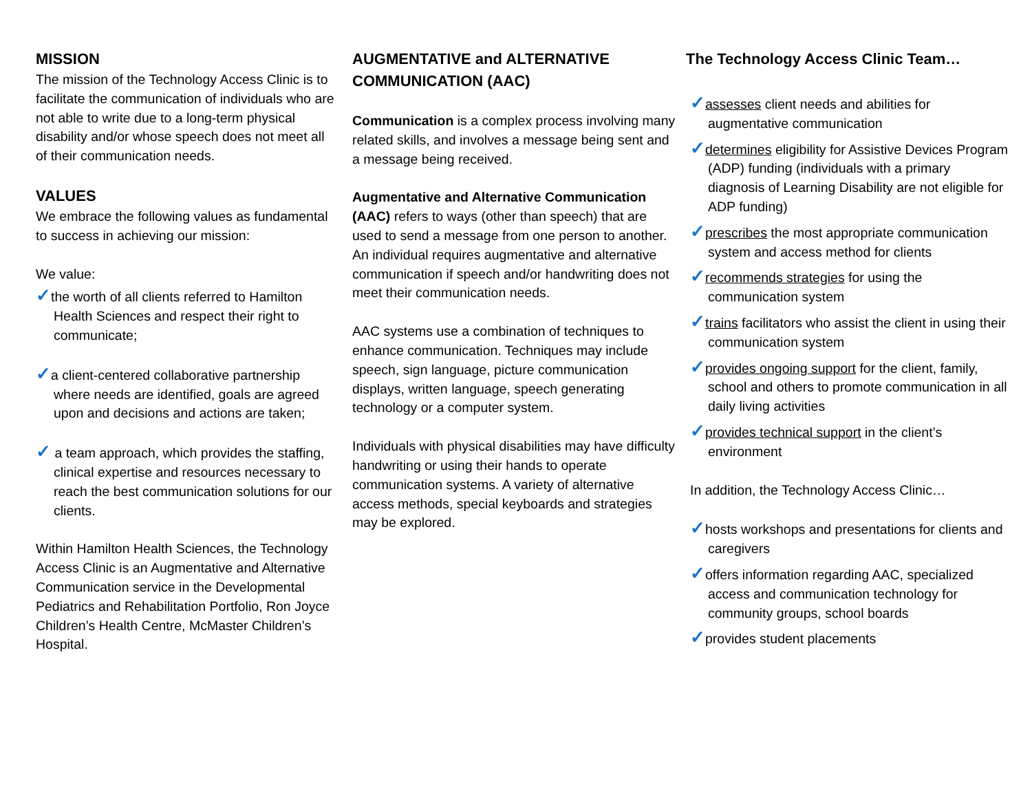MISSION
The mission of the Technology Access Clinic is to facilitate the communication of individuals who are not able to write due to a long-term physical disability and/or whose speech does not meet all of their communication needs.
VALUES
We embrace the following values as fundamental to success in achieving our mission:
We value:
✓the worth of all clients referred to Hamilton Health Sciences and respect their right to communicate;
✓a client-centered collaborative partnership where needs are identified, goals are agreed upon and decisions and actions are taken;
✓ a team approach, which provides the staffing, clinical expertise and resources necessary to reach the best communication solutions for our clients.
Within Hamilton Health Sciences, the Technology Access Clinic is an Augmentative and Alternative Communication service in the Developmental Pediatrics and Rehabilitation Portfolio, Ron Joyce Children’s Health Centre, McMaster Children’s Hospital.
AUGMENTATIVE and ALTERNATIVE COMMUNICATION (AAC)
Communication is a complex process involving many related skills, and involves a message being sent and a message being received.
Augmentative and Alternative Communication (AAC) refers to ways (other than speech) that are used to send a message from one person to another. An individual requires augmentative and alternative communication if speech and/or handwriting does not meet their communication needs.
AAC systems use a combination of techniques to enhance communication. Techniques may include speech, sign language, picture communication displays, written language, speech generating technology or a computer system.
Individuals with physical disabilities may have difficulty handwriting or using their hands to operate communication systems. A variety of alternative access methods, special keyboards and strategies may be explored.
The Technology Access Clinic Team…
✓assesses client needs and abilities for augmentative communication
✓determines eligibility for Assistive Devices Program (ADP) funding (individuals with a primary diagnosis of Learning Disability are not eligible for ADP funding)
✓prescribes the most appropriate communication system and access method for clients
✓recommends strategies for using the communication system
✓trains facilitators who assist the client in using their communication system
✓provides ongoing support for the client, family, school and others to promote communication in all daily living activities
✓provides technical support in the client’s environment
In addition, the Technology Access Clinic…
✓hosts workshops and presentations for clients and caregivers
✓offers information regarding AAC, specialized access and communication technology for community groups, school boards
✓provides student placements